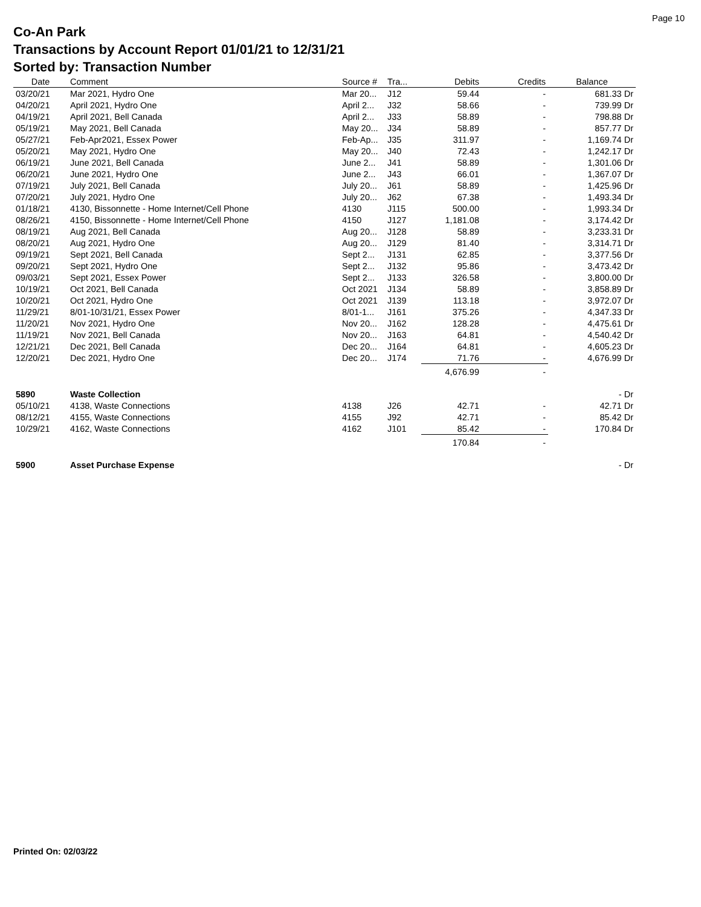Page 10
Co-An Park
Transactions by Account Report 01/01/21 to 12/31/21
Sorted by: Transaction Number
| Date | Comment | Source # | Tra... | Debits | Credits | Balance |
| --- | --- | --- | --- | --- | --- | --- |
| 03/20/21 | Mar 2021, Hydro One | Mar 20... | J12 | 59.44 | - | 681.33 Dr |
| 04/20/21 | April 2021, Hydro One | April 2... | J32 | 58.66 | - | 739.99 Dr |
| 04/19/21 | April 2021, Bell Canada | April 2... | J33 | 58.89 | - | 798.88 Dr |
| 05/19/21 | May 2021, Bell Canada | May 20... | J34 | 58.89 | - | 857.77 Dr |
| 05/27/21 | Feb-Apr2021, Essex Power | Feb-Ap... | J35 | 311.97 | - | 1,169.74 Dr |
| 05/20/21 | May 2021, Hydro One | May 20... | J40 | 72.43 | - | 1,242.17 Dr |
| 06/19/21 | June 2021, Bell Canada | June 2... | J41 | 58.89 | - | 1,301.06 Dr |
| 06/20/21 | June 2021, Hydro One | June 2... | J43 | 66.01 | - | 1,367.07 Dr |
| 07/19/21 | July 2021, Bell Canada | July 20... | J61 | 58.89 | - | 1,425.96 Dr |
| 07/20/21 | July 2021, Hydro One | July 20... | J62 | 67.38 | - | 1,493.34 Dr |
| 01/18/21 | 4130, Bissonnette - Home Internet/Cell Phone | 4130 | J115 | 500.00 | - | 1,993.34 Dr |
| 08/26/21 | 4150, Bissonnette - Home Internet/Cell Phone | 4150 | J127 | 1,181.08 | - | 3,174.42 Dr |
| 08/19/21 | Aug 2021, Bell Canada | Aug 20... | J128 | 58.89 | - | 3,233.31 Dr |
| 08/20/21 | Aug 2021, Hydro One | Aug 20... | J129 | 81.40 | - | 3,314.71 Dr |
| 09/19/21 | Sept 2021, Bell Canada | Sept 2... | J131 | 62.85 | - | 3,377.56 Dr |
| 09/20/21 | Sept 2021, Hydro One | Sept 2... | J132 | 95.86 | - | 3,473.42 Dr |
| 09/03/21 | Sept 2021, Essex Power | Sept 2... | J133 | 326.58 | - | 3,800.00 Dr |
| 10/19/21 | Oct 2021, Bell Canada | Oct 2021 | J134 | 58.89 | - | 3,858.89 Dr |
| 10/20/21 | Oct 2021, Hydro One | Oct 2021 | J139 | 113.18 | - | 3,972.07 Dr |
| 11/29/21 | 8/01-10/31/21, Essex Power | 8/01-1... | J161 | 375.26 | - | 4,347.33 Dr |
| 11/20/21 | Nov 2021, Hydro One | Nov 20... | J162 | 128.28 | - | 4,475.61 Dr |
| 11/19/21 | Nov 2021, Bell Canada | Nov 20... | J163 | 64.81 | - | 4,540.42 Dr |
| 12/21/21 | Dec 2021, Bell Canada | Dec 20... | J164 | 64.81 | - | 4,605.23 Dr |
| 12/20/21 | Dec 2021, Hydro One | Dec 20... | J174 | 71.76 | - | 4,676.99 Dr |
| | | | | 4,676.99 | - | |
| 5890 | Waste Collection | | | | | - Dr |
| 05/10/21 | 4138, Waste Connections | 4138 | J26 | 42.71 | - | 42.71 Dr |
| 08/12/21 | 4155, Waste Connections | 4155 | J92 | 42.71 | - | 85.42 Dr |
| 10/29/21 | 4162, Waste Connections | 4162 | J101 | 85.42 | - | 170.84 Dr |
| | | | | 170.84 | - | |
| 5900 | Asset Purchase Expense | | | | | - Dr |
Printed On: 02/03/22